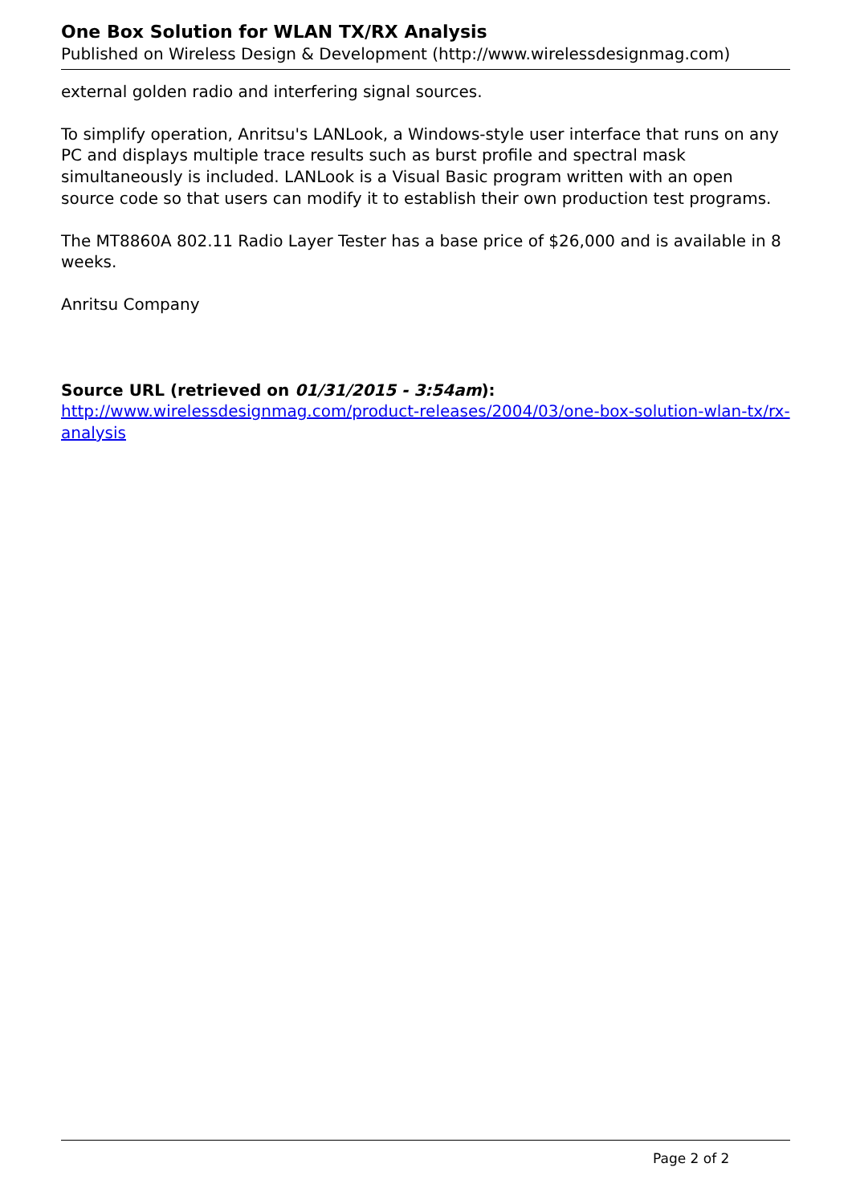One Box Solution for WLAN TX/RX Analysis
Published on Wireless Design & Development (http://www.wirelessdesignmag.com)
external golden radio and interfering signal sources.
To simplify operation, Anritsu's LANLook, a Windows-style user interface that runs on any PC and displays multiple trace results such as burst profile and spectral mask simultaneously is included. LANLook is a Visual Basic program written with an open source code so that users can modify it to establish their own production test programs.
The MT8860A 802.11 Radio Layer Tester has a base price of $26,000 and is available in 8 weeks.
Anritsu Company
Source URL (retrieved on 01/31/2015 - 3:54am):
http://www.wirelessdesignmag.com/product-releases/2004/03/one-box-solution-wlan-tx/rx-analysis
Page 2 of 2